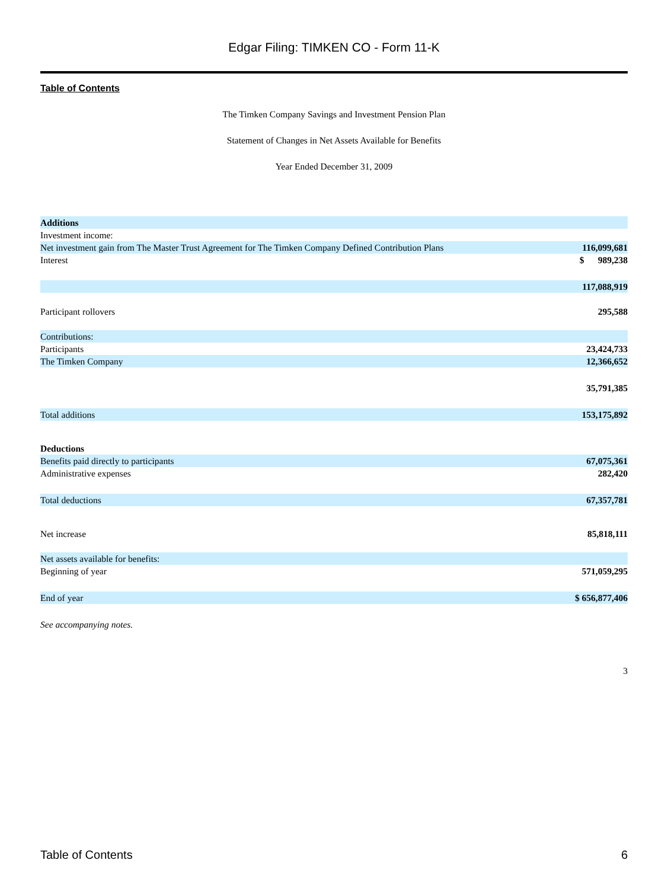Edgar Filing: TIMKEN CO - Form 11-K
Table of Contents
The Timken Company Savings and Investment Pension Plan
Statement of Changes in Net Assets Available for Benefits
Year Ended December 31, 2009
| Additions | |
| Investment income: | |
| Net investment gain from The Master Trust Agreement for The Timken Company Defined Contribution Plans | 116,099,681 |
| Interest | $ 989,238 |
| | 117,088,919 |
| Participant rollovers | 295,588 |
| Contributions: | |
| Participants | 23,424,733 |
| The Timken Company | 12,366,652 |
| | 35,791,385 |
| Total additions | 153,175,892 |
| Deductions | |
| Benefits paid directly to participants | 67,075,361 |
| Administrative expenses | 282,420 |
| Total deductions | 67,357,781 |
| Net increase | 85,818,111 |
| Net assets available for benefits: | |
| Beginning of year | 571,059,295 |
| End of year | $ 656,877,406 |
See accompanying notes.
3
Table of Contents 6